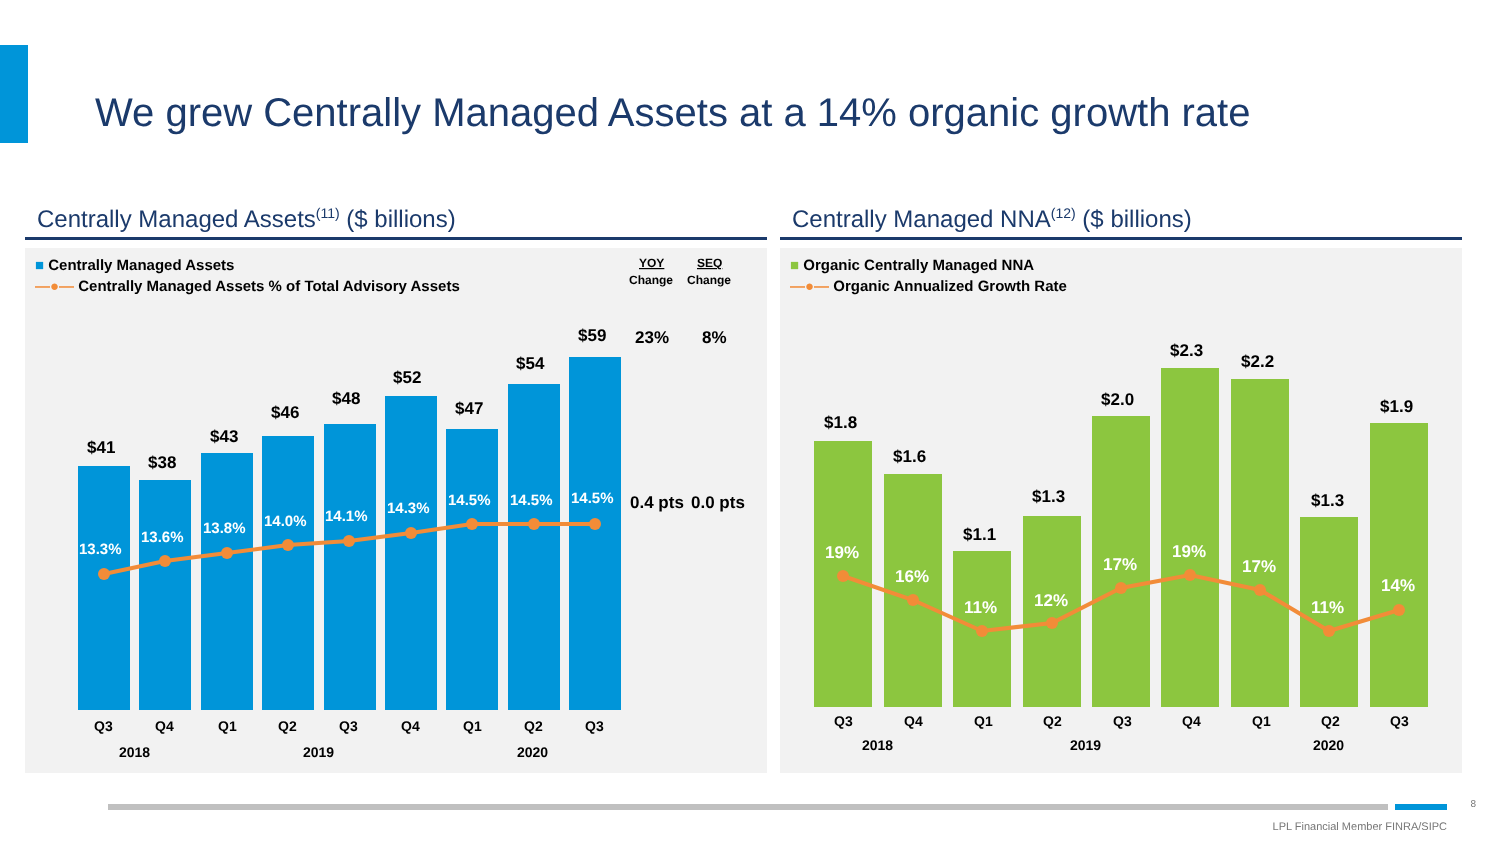We grew Centrally Managed Assets at a 14% organic growth rate
Centrally Managed Assets<sup>(11)</sup> ($ billions)
■ Centrally Managed Assets
—●— Centrally Managed Assets % of Total Advisory Assets
YOY
SEQ
Change
Change
$41
$38
$43
$46
$48
$52
$47
$54
$59
23%
8%
13.3%
13.6%
13.8%
14.0%
14.1%
14.3%
14.5%
14.5%
14.5%
0.4 pts
0.0 pts
Q3
Q4
Q1
Q2
Q3
Q4
Q1
Q2
Q3
2018
2019
2020
Centrally Managed NNA<sup>(12)</sup> ($ billions)
■ Organic Centrally Managed NNA
—●— Organic Annualized Growth Rate
$1.8
$1.6
$1.1
$1.3
$2.0
$2.3
$2.2
$1.3
$1.9
19%
16%
11%
12%
17%
19%
17%
11%
14%
Q3
Q4
Q1
Q2
Q3
Q4
Q1
Q2
Q3
2018
2019
2020
8
LPL Financial Member FINRA/SIPC